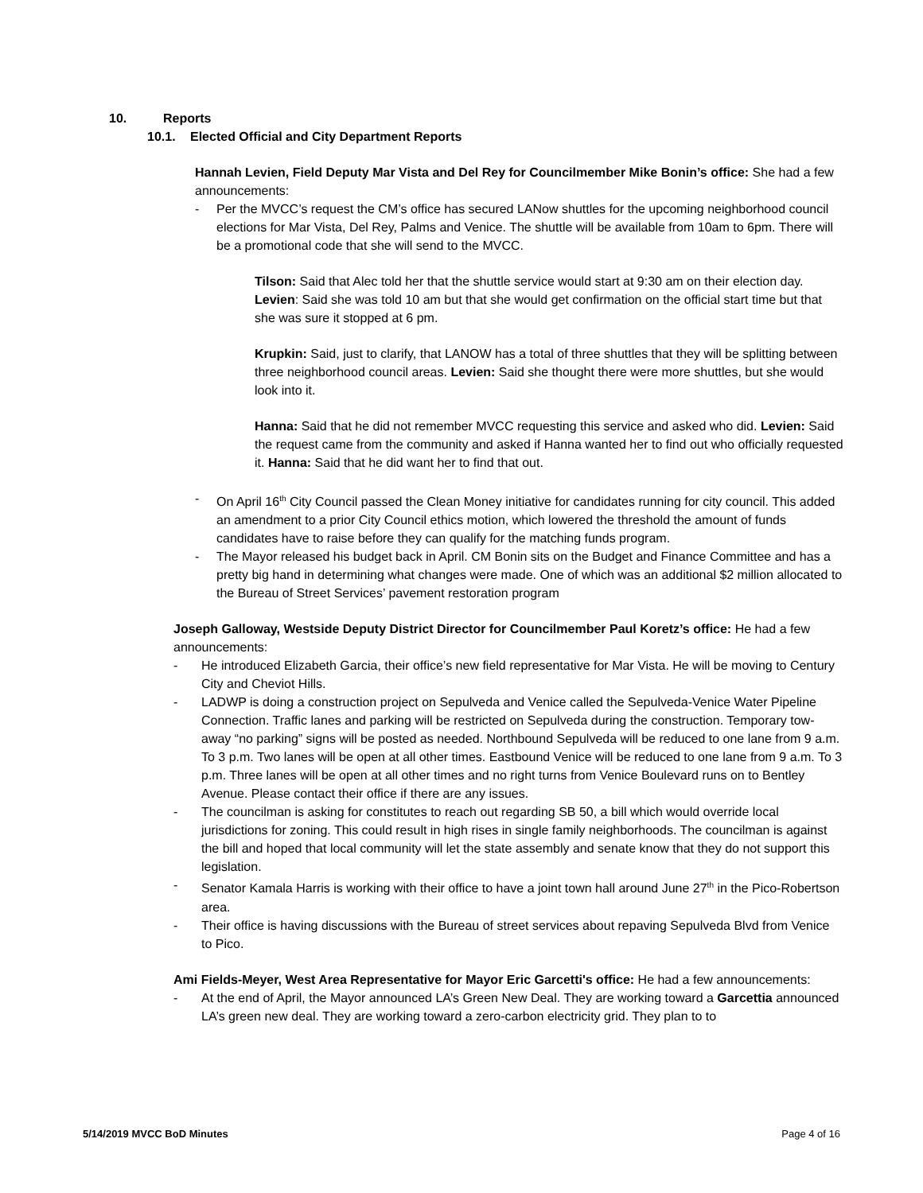10. Reports
10.1. Elected Official and City Department Reports
Hannah Levien, Field Deputy Mar Vista and Del Rey for Councilmember Mike Bonin’s office: She had a few announcements:
- Per the MVCC’s request the CM’s office has secured LANow shuttles for the upcoming neighborhood council elections for Mar Vista, Del Rey, Palms and Venice. The shuttle will be available from 10am to 6pm. There will be a promotional code that she will send to the MVCC.
Tilson: Said that Alec told her that the shuttle service would start at 9:30 am on their election day. Levien: Said she was told 10 am but that she would get confirmation on the official start time but that she was sure it stopped at 6 pm.
Krupkin: Said, just to clarify, that LANOW has a total of three shuttles that they will be splitting between three neighborhood council areas. Levien: Said she thought there were more shuttles, but she would look into it.
Hanna: Said that he did not remember MVCC requesting this service and asked who did. Levien: Said the request came from the community and asked if Hanna wanted her to find out who officially requested it. Hanna: Said that he did want her to find that out.
- On April 16<sup>th</sup> City Council passed the Clean Money initiative for candidates running for city council. This added an amendment to a prior City Council ethics motion, which lowered the threshold the amount of funds candidates have to raise before they can qualify for the matching funds program.
- The Mayor released his budget back in April. CM Bonin sits on the Budget and Finance Committee and has a pretty big hand in determining what changes were made. One of which was an additional $2 million allocated to the Bureau of Street Services’ pavement restoration program
Joseph Galloway, Westside Deputy District Director for Councilmember Paul Koretz’s office: He had a few announcements:
- He introduced Elizabeth Garcia, their office’s new field representative for Mar Vista. He will be moving to Century City and Cheviot Hills.
- LADWP is doing a construction project on Sepulveda and Venice called the Sepulveda-Venice Water Pipeline Connection. Traffic lanes and parking will be restricted on Sepulveda during the construction. Temporary tow-away “no parking” signs will be posted as needed. Northbound Sepulveda will be reduced to one lane from 9 a.m. To 3 p.m. Two lanes will be open at all other times. Eastbound Venice will be reduced to one lane from 9 a.m. To 3 p.m. Three lanes will be open at all other times and no right turns from Venice Boulevard runs on to Bentley Avenue. Please contact their office if there are any issues.
- The councilman is asking for constitutes to reach out regarding SB 50, a bill which would override local jurisdictions for zoning. This could result in high rises in single family neighborhoods. The councilman is against the bill and hoped that local community will let the state assembly and senate know that they do not support this legislation.
- Senator Kamala Harris is working with their office to have a joint town hall around June 27<sup>th</sup> in the Pico-Robertson area.
- Their office is having discussions with the Bureau of street services about repaving Sepulveda Blvd from Venice to Pico.
Ami Fields-Meyer, West Area Representative for Mayor Eric Garcetti's office: He had a few announcements:
- At the end of April, the Mayor announced LA’s Green New Deal. They are working toward a Garcettia announced LA’s green new deal. They are working toward a zero-carbon electricity grid. They plan to to
5/14/2019 MVCC BoD Minutes Page 4 of 16